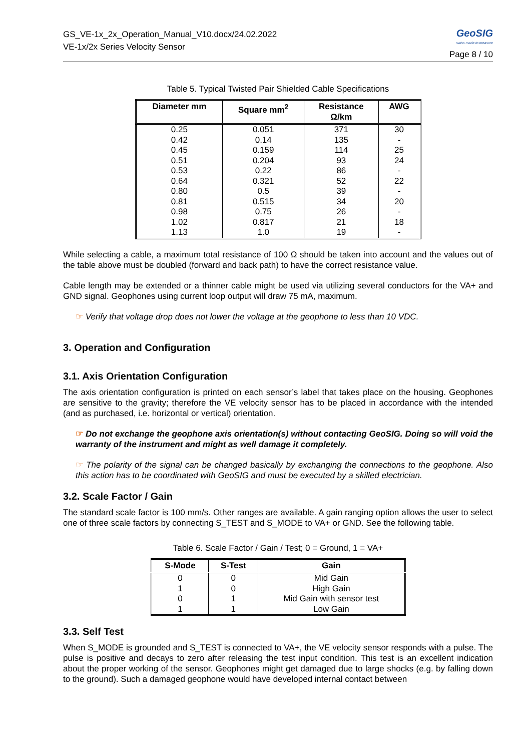GS_VE-1x_2x_Operation_Manual_V10.docx/24.02.2022
VE-1x/2x Series Velocity Sensor
GeoSIG
swiss made to measure
Page 8 / 10
Table 5. Typical Twisted Pair Shielded Cable Specifications
| Diameter mm | Square mm<sup>2</sup> | Resistance Ω/km | AWG |
| --- | --- | --- | --- |
| 0.25 | 0.051 | 371 | 30 |
| 0.42 | 0.14 | 135 | - |
| 0.45 | 0.159 | 114 | 25 |
| 0.51 | 0.204 | 93 | 24 |
| 0.53 | 0.22 | 86 | - |
| 0.64 | 0.321 | 52 | 22 |
| 0.80 | 0.5 | 39 | - |
| 0.81 | 0.515 | 34 | 20 |
| 0.98 | 0.75 | 26 | - |
| 1.02 | 0.817 | 21 | 18 |
| 1.13 | 1.0 | 19 | - |
While selecting a cable, a maximum total resistance of 100 Ω should be taken into account and the values out of the table above must be doubled (forward and back path) to have the correct resistance value.
Cable length may be extended or a thinner cable might be used via utilizing several conductors for the VA+ and GND signal. Geophones using current loop output will draw 75 mA, maximum.
☞ Verify that voltage drop does not lower the voltage at the geophone to less than 10 VDC.
3. Operation and Configuration
3.1. Axis Orientation Configuration
The axis orientation configuration is printed on each sensor’s label that takes place on the housing. Geophones are sensitive to the gravity; therefore the VE velocity sensor has to be placed in accordance with the intended (and as purchased, i.e. horizontal or vertical) orientation.
☞ Do not exchange the geophone axis orientation(s) without contacting GeoSIG. Doing so will void the warranty of the instrument and might as well damage it completely.
☞ The polarity of the signal can be changed basically by exchanging the connections to the geophone. Also this action has to be coordinated with GeoSIG and must be executed by a skilled electrician.
3.2. Scale Factor / Gain
The standard scale factor is 100 mm/s. Other ranges are available. A gain ranging option allows the user to select one of three scale factors by connecting S_TEST and S_MODE to VA+ or GND. See the following table.
Table 6. Scale Factor / Gain / Test; 0 = Ground, 1 = VA+
| S-Mode | S-Test | Gain |
| --- | --- | --- |
| 0 | 0 | Mid Gain |
| 1 | 0 | High Gain |
| 0 | 1 | Mid Gain with sensor test |
| 1 | 1 | Low Gain |
3.3. Self Test
When S_MODE is grounded and S_TEST is connected to VA+, the VE velocity sensor responds with a pulse. The pulse is positive and decays to zero after releasing the test input condition. This test is an excellent indication about the proper working of the sensor. Geophones might get damaged due to large shocks (e.g. by falling down to the ground). Such a damaged geophone would have developed internal contact between